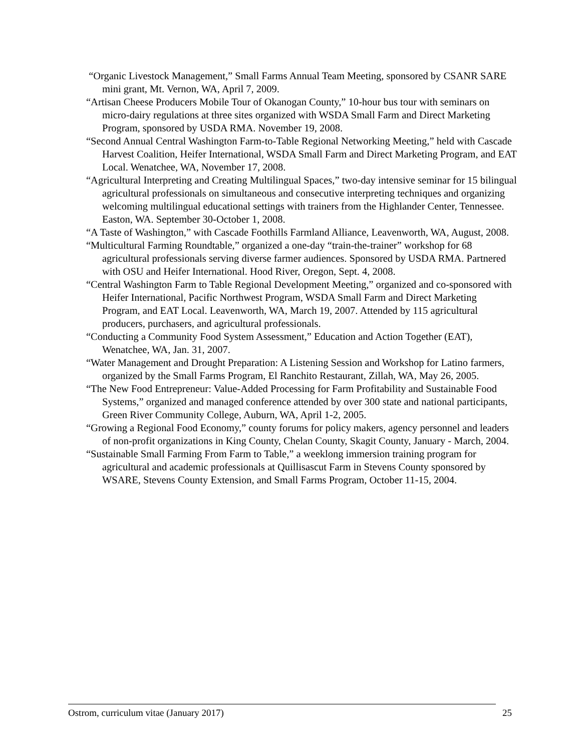“Organic Livestock Management,” Small Farms Annual Team Meeting, sponsored by CSANR SARE mini grant, Mt. Vernon, WA, April 7, 2009.
“Artisan Cheese Producers Mobile Tour of Okanogan County,” 10-hour bus tour with seminars on micro-dairy regulations at three sites organized with WSDA Small Farm and Direct Marketing Program, sponsored by USDA RMA. November 19, 2008.
“Second Annual Central Washington Farm-to-Table Regional Networking Meeting,” held with Cascade Harvest Coalition, Heifer International, WSDA Small Farm and Direct Marketing Program, and EAT Local. Wenatchee, WA, November 17, 2008.
“Agricultural Interpreting and Creating Multilingual Spaces,” two-day intensive seminar for 15 bilingual agricultural professionals on simultaneous and consecutive interpreting techniques and organizing welcoming multilingual educational settings with trainers from the Highlander Center, Tennessee. Easton, WA. September 30-October 1, 2008.
“A Taste of Washington,” with Cascade Foothills Farmland Alliance, Leavenworth, WA, August, 2008.
“Multicultural Farming Roundtable,” organized a one-day “train-the-trainer” workshop for 68 agricultural professionals serving diverse farmer audiences. Sponsored by USDA RMA. Partnered with OSU and Heifer International. Hood River, Oregon, Sept. 4, 2008.
“Central Washington Farm to Table Regional Development Meeting,” organized and co-sponsored with Heifer International, Pacific Northwest Program, WSDA Small Farm and Direct Marketing Program, and EAT Local. Leavenworth, WA, March 19, 2007. Attended by 115 agricultural producers, purchasers, and agricultural professionals.
“Conducting a Community Food System Assessment,” Education and Action Together (EAT), Wenatchee, WA, Jan. 31, 2007.
“Water Management and Drought Preparation: A Listening Session and Workshop for Latino farmers, organized by the Small Farms Program, El Ranchito Restaurant, Zillah, WA, May 26, 2005.
“The New Food Entrepreneur: Value-Added Processing for Farm Profitability and Sustainable Food Systems,” organized and managed conference attended by over 300 state and national participants, Green River Community College, Auburn, WA, April 1-2, 2005.
“Growing a Regional Food Economy,” county forums for policy makers, agency personnel and leaders of non-profit organizations in King County, Chelan County, Skagit County, January - March, 2004.
“Sustainable Small Farming From Farm to Table,” a weeklong immersion training program for agricultural and academic professionals at Quillisascut Farm in Stevens County sponsored by WSARE, Stevens County Extension, and Small Farms Program, October 11-15, 2004.
Ostrom, curriculum vitae (January 2017) 25